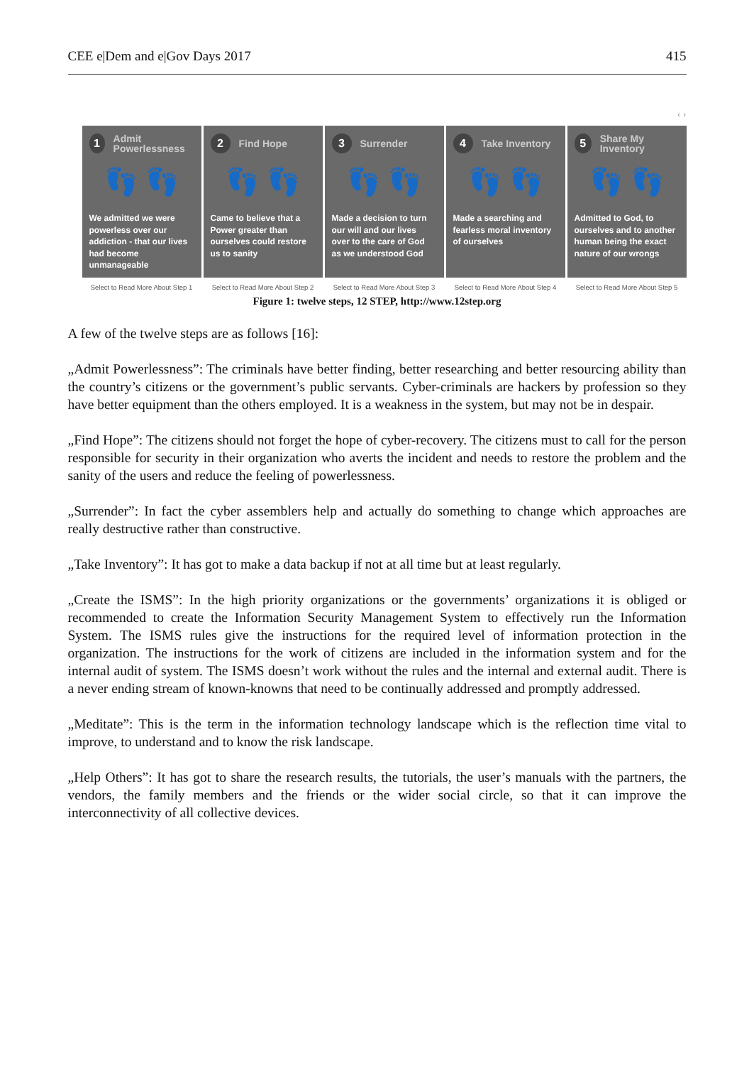CEE e|Dem and e|Gov Days 2017 415
‹ ›
1
Admit Powerlessness
👣 👣
We admitted we were powerless over our addiction - that our lives had become unmanageable
2
Find Hope
👣 👣
Came to believe that a Power greater than ourselves could restore us to sanity
3
Surrender
👣 👣
Made a decision to turn our will and our lives over to the care of God as we understood God
4
Take Inventory
👣 👣
Made a searching and fearless moral inventory of ourselves
5
Share My Inventory
👣 👣
Admitted to God, to ourselves and to another human being the exact nature of our wrongs
Select to Read More About Step 1 Select to Read More About Step 2 Select to Read More About Step 3 Select to Read More About Step 4 Select to Read More About Step 5
Figure 1: twelve steps, 12 STEP, http://www.12step.org
A few of the twelve steps are as follows [16]:
„Admit Powerlessness”: The criminals have better finding, better researching and better resourcing ability than the country’s citizens or the government’s public servants. Cyber-criminals are hackers by profession so they have better equipment than the others employed. It is a weakness in the system, but may not be in despair.
„Find Hope”: The citizens should not forget the hope of cyber-recovery. The citizens must to call for the person responsible for security in their organization who averts the incident and needs to restore the problem and the sanity of the users and reduce the feeling of powerlessness.
„Surrender”: In fact the cyber assemblers help and actually do something to change which approaches are really destructive rather than constructive.
„Take Inventory”: It has got to make a data backup if not at all time but at least regularly.
„Create the ISMS”: In the high priority organizations or the governments’ organizations it is obliged or recommended to create the Information Security Management System to effectively run the Information System. The ISMS rules give the instructions for the required level of information protection in the organization. The instructions for the work of citizens are included in the information system and for the internal audit of system. The ISMS doesn’t work without the rules and the internal and external audit. There is a never ending stream of known-knowns that need to be continually addressed and promptly addressed.
„Meditate”: This is the term in the information technology landscape which is the reflection time vital to improve, to understand and to know the risk landscape.
„Help Others”: It has got to share the research results, the tutorials, the user’s manuals with the partners, the vendors, the family members and the friends or the wider social circle, so that it can improve the interconnectivity of all collective devices.